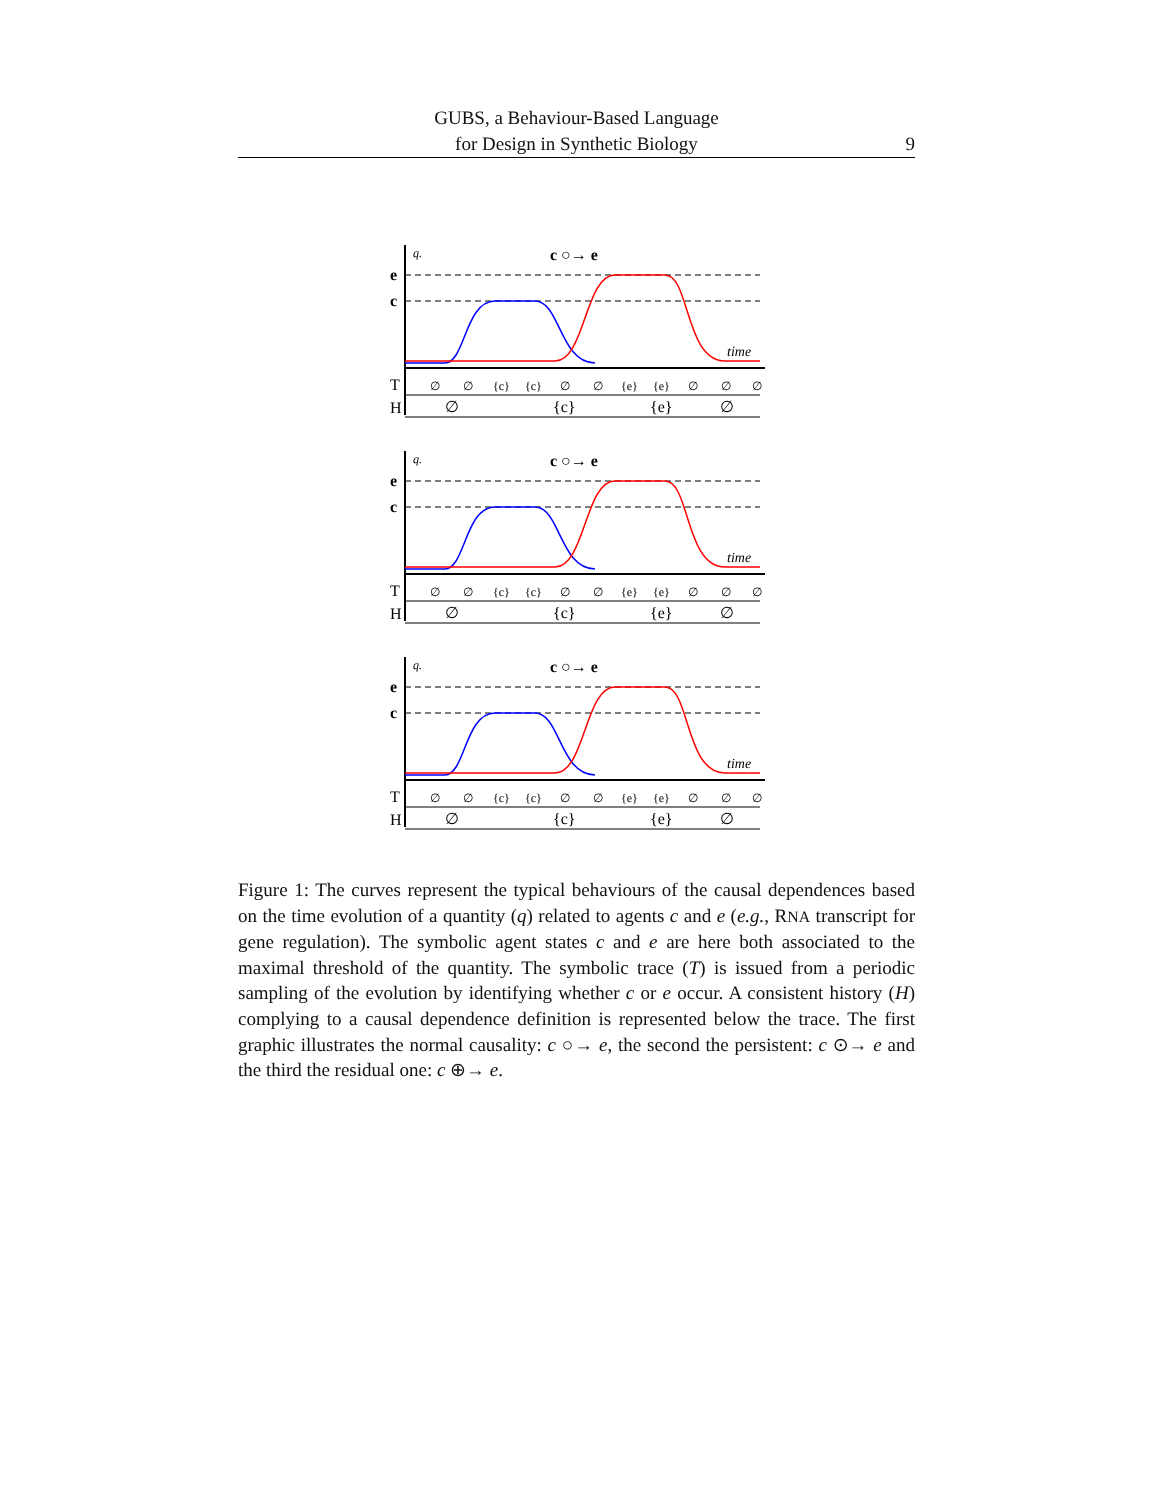GUBS, a Behaviour-Based Language
for Design in Synthetic Biology
9
e
c
q.
c ○→ e
time
T
∅
∅
{c}
{c}
∅
∅
{e}
{e}
∅
∅
∅
H
∅
{c}
{e}
∅
Figure 1: The curves represent the typical behaviours of the causal dependences based on the time evolution of a quantity (q) related to agents c and e (e.g., RNA transcript for gene regulation). The symbolic agent states c and e are here both associated to the maximal threshold of the quantity. The symbolic trace (T) is issued from a periodic sampling of the evolution by identifying whether c or e occur. A consistent history (H) complying to a causal dependence definition is represented below the trace. The first graphic illustrates the normal causality: c ○→ e, the second the persistent: c ⊙→ e and the third the residual one: c ⊕→ e.